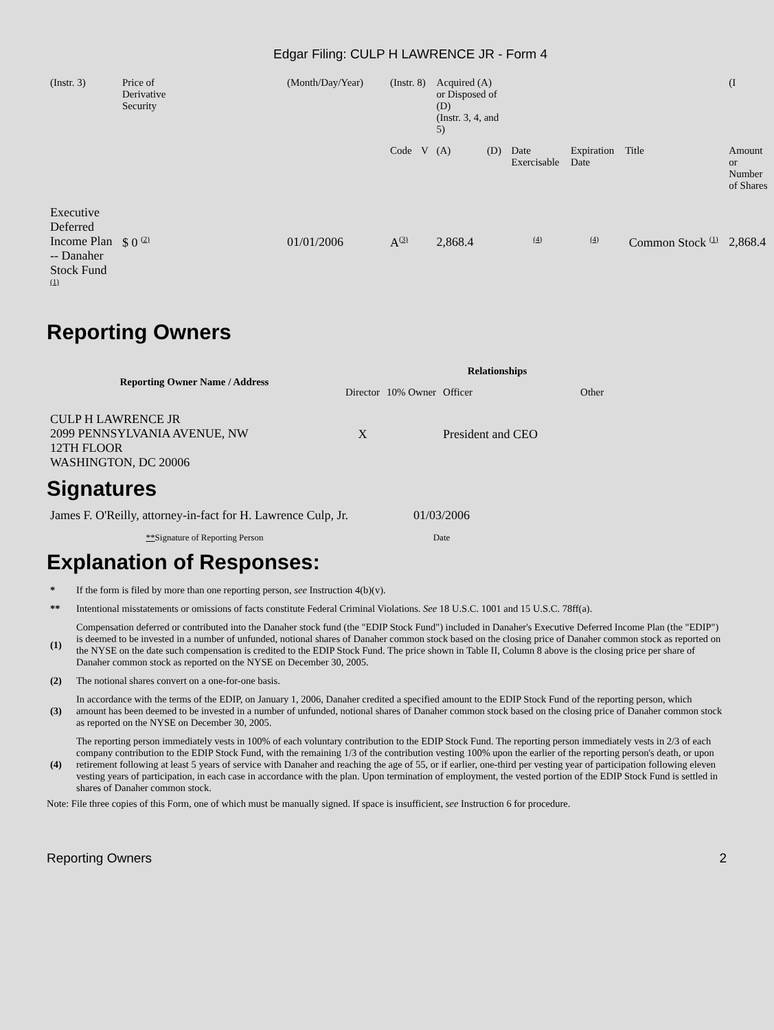Edgar Filing: CULP H LAWRENCE JR - Form 4
| (Instr. 3) | Price of Derivative Security | (Month/Day/Year) | (Instr. 8) | | Acquired (A) or Disposed of (D) (Instr. 3, 4, and 5) | | | | | (I |
| | | | Code | V | (A) | (D) | Date Exercisable | Expiration Date | Title | Amount or Number of Shares |
| Executive Deferred Income Plan -- Danaher Stock Fund <sup>(1)</sup> | $ 0 <sup>(2)</sup> | 01/01/2006 | A<sup>(3)</sup> | | 2,868.4 | | <sup>(4)</sup> | <sup>(4)</sup> | Common Stock <sup>(1)</sup> | 2,868.4 |
Reporting Owners
| Reporting Owner Name / Address | Relationships | | | |
| --- | --- | --- | --- | --- |
| | Director | 10% Owner | Officer | Other |
| CULP H LAWRENCE JR 2099 PENNSYLVANIA AVENUE, NW 12TH FLOOR WASHINGTON, DC 20006 | X | | President and CEO | |
Signatures
| James F. O'Reilly, attorney-in-fact for H. Lawrence Culp, Jr. | 01/03/2006 |
| ** Signature of Reporting Person | Date |
Explanation of Responses:
| * | If the form is filed by more than one reporting person, see Instruction 4(b)(v). |
| ** | Intentional misstatements or omissions of facts constitute Federal Criminal Violations. See 18 U.S.C. 1001 and 15 U.S.C. 78ff(a). |
| (1) | Compensation deferred or contributed into the Danaher stock fund (the "EDIP Stock Fund") included in Danaher's Executive Deferred Income Plan (the "EDIP") is deemed to be invested in a number of unfunded, notional shares of Danaher common stock based on the closing price of Danaher common stock as reported on the NYSE on the date such compensation is credited to the EDIP Stock Fund. The price shown in Table II, Column 8 above is the closing price per share of Danaher common stock as reported on the NYSE on December 30, 2005. |
| (2) | The notional shares convert on a one-for-one basis. |
| (3) | In accordance with the terms of the EDIP, on January 1, 2006, Danaher credited a specified amount to the EDIP Stock Fund of the reporting person, which amount has been deemed to be invested in a number of unfunded, notional shares of Danaher common stock based on the closing price of Danaher common stock as reported on the NYSE on December 30, 2005. |
| (4) | The reporting person immediately vests in 100% of each voluntary contribution to the EDIP Stock Fund. The reporting person immediately vests in 2/3 of each company contribution to the EDIP Stock Fund, with the remaining 1/3 of the contribution vesting 100% upon the earlier of the reporting person's death, or upon retirement following at least 5 years of service with Danaher and reaching the age of 55, or if earlier, one-third per vesting year of participation following eleven vesting years of participation, in each case in accordance with the plan. Upon termination of employment, the vested portion of the EDIP Stock Fund is settled in shares of Danaher common stock. |
Note: File three copies of this Form, one of which must be manually signed. If space is insufficient, see Instruction 6 for procedure.
Reporting Owners 2